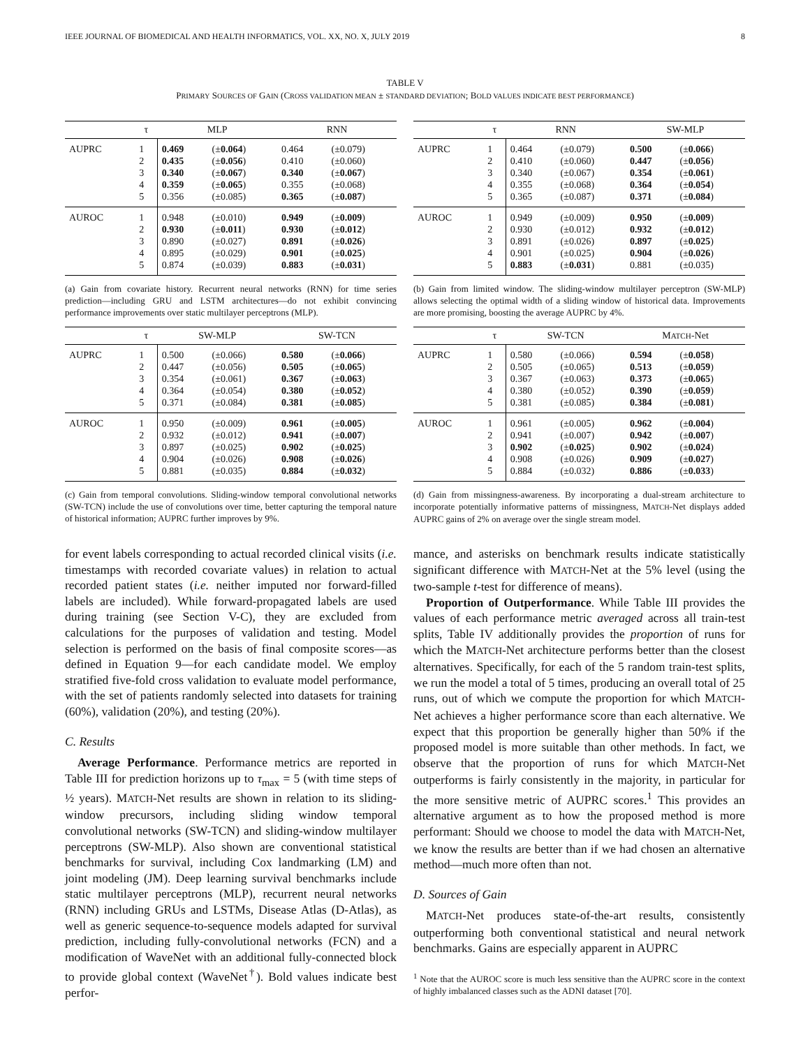IEEE JOURNAL OF BIOMEDICAL AND HEALTH INFORMATICS, VOL. XX, NO. X, JULY 2019 8
TABLE V
PRIMARY SOURCES OF GAIN (CROSS VALIDATION MEAN ± STANDARD DEVIATION; BOLD VALUES INDICATE BEST PERFORMANCE)
| | τ | MLP | | RNN | |
| --- | --- | --- | --- | --- | --- |
| AUPRC | 1 | 0.469 | (± 0.064 ) | 0.464 | (±0.079) |
| | 2 | 0.435 | (± 0.056 ) | 0.410 | (±0.060) |
| | 3 | 0.340 | (± 0.067 ) | 0.340 | (± 0.067 ) |
| | 4 | 0.359 | (± 0.065 ) | 0.355 | (±0.068) |
| | 5 | 0.356 | (±0.085) | 0.365 | (± 0.087 ) |
| AUROC | 1 | 0.948 | (±0.010) | 0.949 | (± 0.009 ) |
| | 2 | 0.930 | (± 0.011 ) | 0.930 | (± 0.012 ) |
| | 3 | 0.890 | (±0.027) | 0.891 | (± 0.026 ) |
| | 4 | 0.895 | (±0.029) | 0.901 | (± 0.025 ) |
| | 5 | 0.874 | (±0.039) | 0.883 | (± 0.031 ) |
(a) Gain from covariate history. Recurrent neural networks (RNN) for time series prediction—including GRU and LSTM architectures—do not exhibit convincing performance improvements over static multilayer perceptrons (MLP).
| | τ | RNN | | SW-MLP | |
| --- | --- | --- | --- | --- | --- |
| AUPRC | 1 | 0.464 | (±0.079) | 0.500 | (± 0.066 ) |
| | 2 | 0.410 | (±0.060) | 0.447 | (± 0.056 ) |
| | 3 | 0.340 | (±0.067) | 0.354 | (± 0.061 ) |
| | 4 | 0.355 | (±0.068) | 0.364 | (± 0.054 ) |
| | 5 | 0.365 | (±0.087) | 0.371 | (± 0.084 ) |
| AUROC | 1 | 0.949 | (±0.009) | 0.950 | (± 0.009 ) |
| | 2 | 0.930 | (±0.012) | 0.932 | (± 0.012 ) |
| | 3 | 0.891 | (±0.026) | 0.897 | (± 0.025 ) |
| | 4 | 0.901 | (±0.025) | 0.904 | (± 0.026 ) |
| | 5 | 0.883 | (± 0.031 ) | 0.881 | (±0.035) |
(b) Gain from limited window. The sliding-window multilayer perceptron (SW-MLP) allows selecting the optimal width of a sliding window of historical data. Improvements are more promising, boosting the average AUPRC by 4%.
| | τ | SW-MLP | | SW-TCN | |
| --- | --- | --- | --- | --- | --- |
| AUPRC | 1 | 0.500 | (±0.066) | 0.580 | (± 0.066 ) |
| | 2 | 0.447 | (±0.056) | 0.505 | (± 0.065 ) |
| | 3 | 0.354 | (±0.061) | 0.367 | (± 0.063 ) |
| | 4 | 0.364 | (±0.054) | 0.380 | (± 0.052 ) |
| | 5 | 0.371 | (±0.084) | 0.381 | (± 0.085 ) |
| AUROC | 1 | 0.950 | (±0.009) | 0.961 | (± 0.005 ) |
| | 2 | 0.932 | (±0.012) | 0.941 | (± 0.007 ) |
| | 3 | 0.897 | (±0.025) | 0.902 | (± 0.025 ) |
| | 4 | 0.904 | (±0.026) | 0.908 | (± 0.026 ) |
| | 5 | 0.881 | (±0.035) | 0.884 | (± 0.032 ) |
(c) Gain from temporal convolutions. Sliding-window temporal convolutional networks (SW-TCN) include the use of convolutions over time, better capturing the temporal nature of historical information; AUPRC further improves by 9%.
| | τ | SW-TCN | | M ATCH -Net | |
| --- | --- | --- | --- | --- | --- |
| AUPRC | 1 | 0.580 | (±0.066) | 0.594 | (± 0.058 ) |
| | 2 | 0.505 | (±0.065) | 0.513 | (± 0.059 ) |
| | 3 | 0.367 | (±0.063) | 0.373 | (± 0.065 ) |
| | 4 | 0.380 | (±0.052) | 0.390 | (± 0.059 ) |
| | 5 | 0.381 | (±0.085) | 0.384 | (± 0.081 ) |
| AUROC | 1 | 0.961 | (±0.005) | 0.962 | (± 0.004 ) |
| | 2 | 0.941 | (±0.007) | 0.942 | (± 0.007 ) |
| | 3 | 0.902 | (± 0.025 ) | 0.902 | (± 0.024 ) |
| | 4 | 0.908 | (±0.026) | 0.909 | (± 0.027 ) |
| | 5 | 0.884 | (±0.032) | 0.886 | (± 0.033 ) |
(d) Gain from missingness-awareness. By incorporating a dual-stream architecture to incorporate potentially informative patterns of missingness, MATCH-Net displays added AUPRC gains of 2% on average over the single stream model.
for event labels corresponding to actual recorded clinical visits (i.e. timestamps with recorded covariate values) in relation to actual recorded patient states (i.e. neither imputed nor forward-filled labels are included). While forward-propagated labels are used during training (see Section V-C), they are excluded from calculations for the purposes of validation and testing. Model selection is performed on the basis of final composite scores—as defined in Equation 9—for each candidate model. We employ stratified five-fold cross validation to evaluate model performance, with the set of patients randomly selected into datasets for training (60%), validation (20%), and testing (20%).
C. Results
Average Performance. Performance metrics are reported in Table III for prediction horizons up to τ<sub>max</sub> = 5 (with time steps of ½ years). MATCH-Net results are shown in relation to its sliding-window precursors, including sliding window temporal convolutional networks (SW-TCN) and sliding-window multilayer perceptrons (SW-MLP). Also shown are conventional statistical benchmarks for survival, including Cox landmarking (LM) and joint modeling (JM). Deep learning survival benchmarks include static multilayer perceptrons (MLP), recurrent neural networks (RNN) including GRUs and LSTMs, Disease Atlas (D-Atlas), as well as generic sequence-to-sequence models adapted for survival prediction, including fully-convolutional networks (FCN) and a modification of WaveNet with an additional fully-connected block to provide global context (WaveNet<sup>†</sup>). Bold values indicate best perfor-
mance, and asterisks on benchmark results indicate statistically significant difference with MATCH-Net at the 5% level (using the two-sample t-test for difference of means).
Proportion of Outperformance. While Table III provides the values of each performance metric averaged across all train-test splits, Table IV additionally provides the proportion of runs for which the MATCH-Net architecture performs better than the closest alternatives. Specifically, for each of the 5 random train-test splits, we run the model a total of 5 times, producing an overall total of 25 runs, out of which we compute the proportion for which MATCH-Net achieves a higher performance score than each alternative. We expect that this proportion be generally higher than 50% if the proposed model is more suitable than other methods. In fact, we observe that the proportion of runs for which MATCH-Net outperforms is fairly consistently in the majority, in particular for the more sensitive metric of AUPRC scores.<sup>1</sup> This provides an alternative argument as to how the proposed method is more performant: Should we choose to model the data with MATCH-Net, we know the results are better than if we had chosen an alternative method—much more often than not.
D. Sources of Gain
MATCH-Net produces state-of-the-art results, consistently outperforming both conventional statistical and neural network benchmarks. Gains are especially apparent in AUPRC
<sup>1</sup> Note that the AUROC score is much less sensitive than the AUPRC score in the context of highly imbalanced classes such as the ADNI dataset [70].